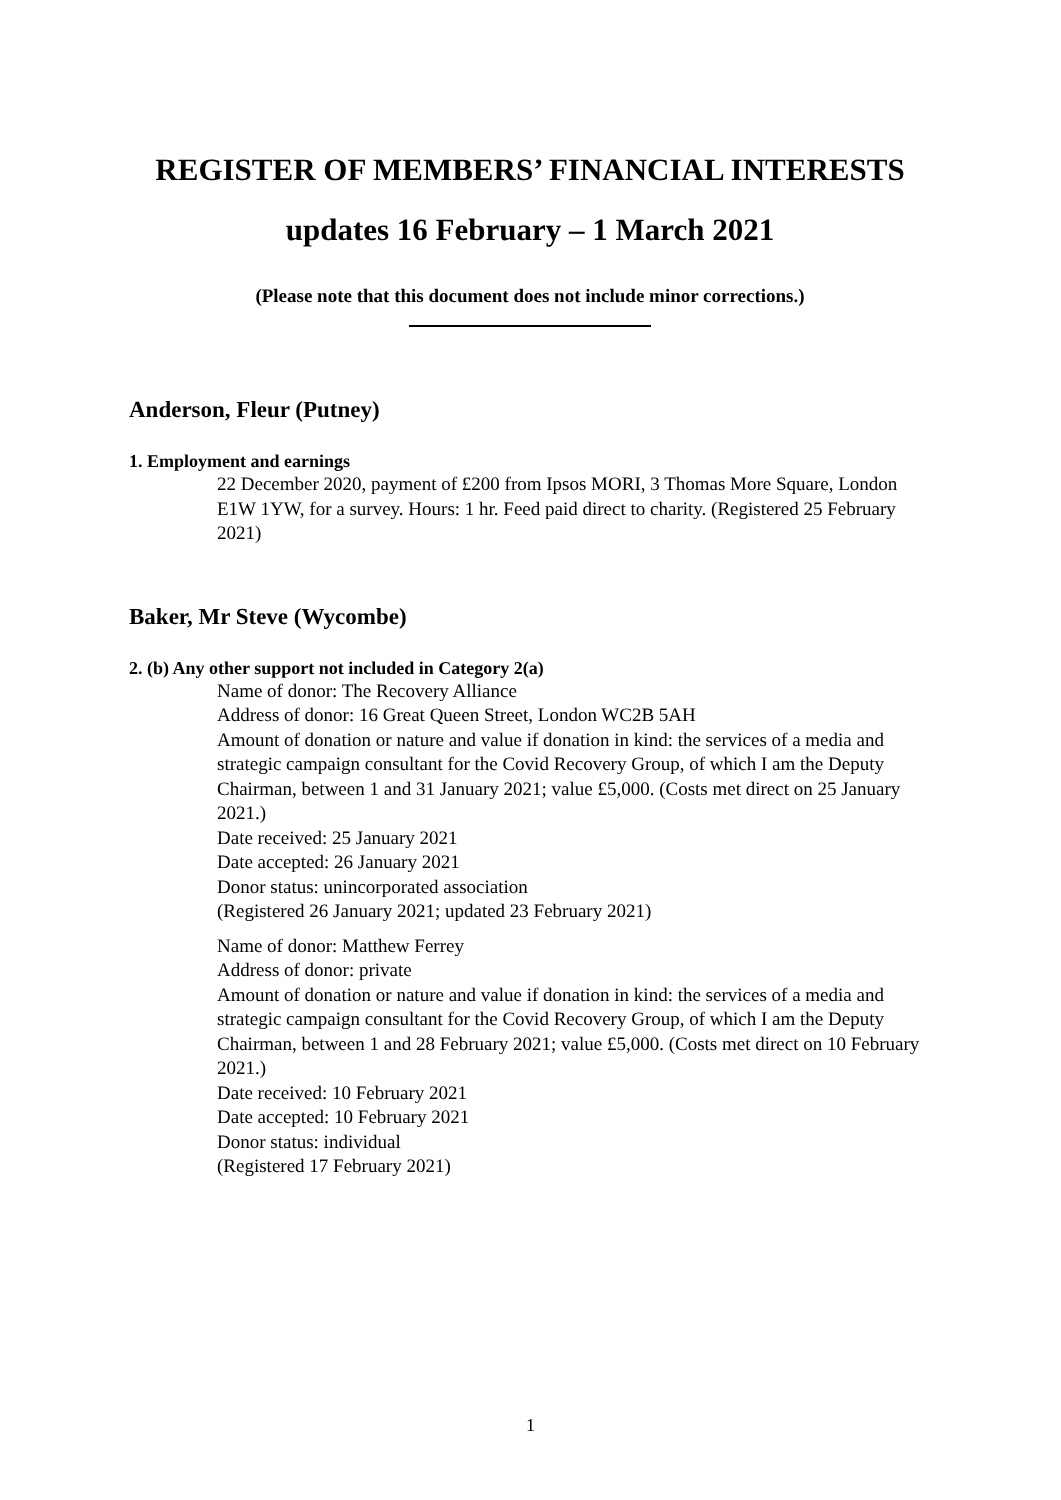REGISTER OF MEMBERS’ FINANCIAL INTERESTS
updates 16 February – 1 March 2021
(Please note that this document does not include minor corrections.)
Anderson, Fleur (Putney)
1. Employment and earnings
22 December 2020, payment of £200 from Ipsos MORI, 3 Thomas More Square, London E1W 1YW, for a survey. Hours: 1 hr. Feed paid direct to charity. (Registered 25 February 2021)
Baker, Mr Steve (Wycombe)
2. (b) Any other support not included in Category 2(a)
Name of donor: The Recovery Alliance
Address of donor: 16 Great Queen Street, London WC2B 5AH
Amount of donation or nature and value if donation in kind: the services of a media and strategic campaign consultant for the Covid Recovery Group, of which I am the Deputy Chairman, between 1 and 31 January 2021; value £5,000. (Costs met direct on 25 January 2021.)
Date received: 25 January 2021
Date accepted: 26 January 2021
Donor status: unincorporated association
(Registered 26 January 2021; updated 23 February 2021)
Name of donor: Matthew Ferrey
Address of donor: private
Amount of donation or nature and value if donation in kind: the services of a media and strategic campaign consultant for the Covid Recovery Group, of which I am the Deputy Chairman, between 1 and 28 February 2021; value £5,000. (Costs met direct on 10 February 2021.)
Date received: 10 February 2021
Date accepted: 10 February 2021
Donor status: individual
(Registered 17 February 2021)
1